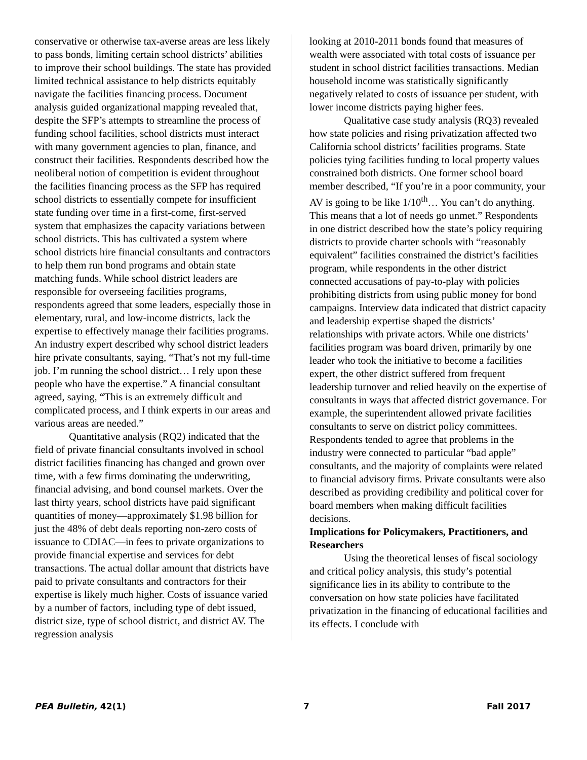conservative or otherwise tax-averse areas are less likely to pass bonds, limiting certain school districts’ abilities to improve their school buildings. The state has provided limited technical assistance to help districts equitably navigate the facilities financing process. Document analysis guided organizational mapping revealed that, despite the SFP’s attempts to streamline the process of funding school facilities, school districts must interact with many government agencies to plan, finance, and construct their facilities. Respondents described how the neoliberal notion of competition is evident throughout the facilities financing process as the SFP has required school districts to essentially compete for insufficient state funding over time in a first-come, first-served system that emphasizes the capacity variations between school districts. This has cultivated a system where school districts hire financial consultants and contractors to help them run bond programs and obtain state matching funds. While school district leaders are responsible for overseeing facilities programs, respondents agreed that some leaders, especially those in elementary, rural, and low-income districts, lack the expertise to effectively manage their facilities programs. An industry expert described why school district leaders hire private consultants, saying, “That’s not my full-time job. I’m running the school district… I rely upon these people who have the expertise.” A financial consultant agreed, saying, “This is an extremely difficult and complicated process, and I think experts in our areas and various areas are needed.”
Quantitative analysis (RQ2) indicated that the field of private financial consultants involved in school district facilities financing has changed and grown over time, with a few firms dominating the underwriting, financial advising, and bond counsel markets. Over the last thirty years, school districts have paid significant quantities of money—approximately $1.98 billion for just the 48% of debt deals reporting non-zero costs of issuance to CDIAC—in fees to private organizations to provide financial expertise and services for debt transactions. The actual dollar amount that districts have paid to private consultants and contractors for their expertise is likely much higher. Costs of issuance varied by a number of factors, including type of debt issued, district size, type of school district, and district AV. The regression analysis
looking at 2010-2011 bonds found that measures of wealth were associated with total costs of issuance per student in school district facilities transactions. Median household income was statistically significantly negatively related to costs of issuance per student, with lower income districts paying higher fees.
Qualitative case study analysis (RQ3) revealed how state policies and rising privatization affected two California school districts’ facilities programs. State policies tying facilities funding to local property values constrained both districts. One former school board member described, “If you’re in a poor community, your AV is going to be like 1/10<sup>th</sup>… You can’t do anything. This means that a lot of needs go unmet.” Respondents in one district described how the state’s policy requiring districts to provide charter schools with “reasonably equivalent” facilities constrained the district’s facilities program, while respondents in the other district connected accusations of pay-to-play with policies prohibiting districts from using public money for bond campaigns. Interview data indicated that district capacity and leadership expertise shaped the districts’ relationships with private actors. While one districts’ facilities program was board driven, primarily by one leader who took the initiative to become a facilities expert, the other district suffered from frequent leadership turnover and relied heavily on the expertise of consultants in ways that affected district governance. For example, the superintendent allowed private facilities consultants to serve on district policy committees. Respondents tended to agree that problems in the industry were connected to particular “bad apple” consultants, and the majority of complaints were related to financial advisory firms. Private consultants were also described as providing credibility and political cover for board members when making difficult facilities decisions.
Implications for Policymakers, Practitioners, and Researchers
Using the theoretical lenses of fiscal sociology and critical policy analysis, this study’s potential significance lies in its ability to contribute to the conversation on how state policies have facilitated privatization in the financing of educational facilities and its effects. I conclude with
PEA Bulletin, 42(1) 7 Fall 2017